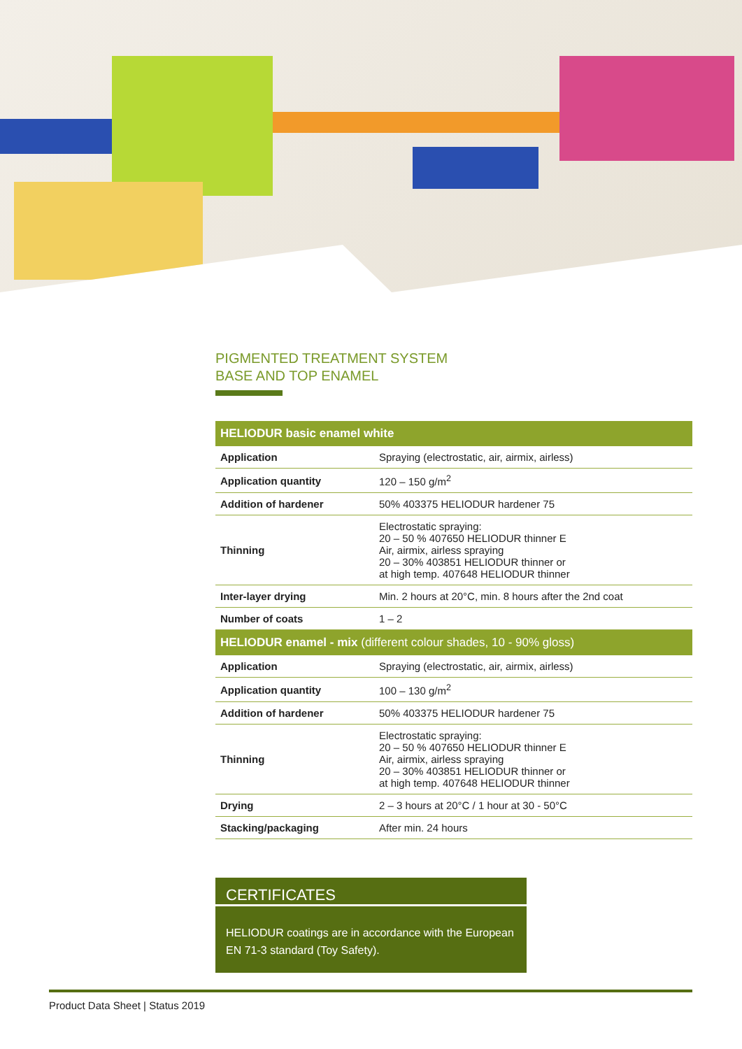PIGMENTED TREATMENT SYSTEM
BASE AND TOP ENAMEL
| HELIODUR basic enamel white | |
| --- | --- |
| Application | Spraying (electrostatic, air, airmix, airless) |
| Application quantity | 120 – 150 g/m<sup>2</sup> |
| Addition of hardener | 50% 403375 HELIODUR hardener 75 |
| Thinning | Electrostatic spraying: 20 – 50 % 407650 HELIODUR thinner E Air, airmix, airless spraying 20 – 30% 403851 HELIODUR thinner or at high temp. 407648 HELIODUR thinner |
| Inter-layer drying | Min. 2 hours at 20°C, min. 8 hours after the 2nd coat |
| Number of coats | 1 – 2 |
| HELIODUR enamel - mix (different colour shades, 10 - 90% gloss) | |
| Application | Spraying (electrostatic, air, airmix, airless) |
| Application quantity | 100 – 130 g/m<sup>2</sup> |
| Addition of hardener | 50% 403375 HELIODUR hardener 75 |
| Thinning | Electrostatic spraying: 20 – 50 % 407650 HELIODUR thinner E Air, airmix, airless spraying 20 – 30% 403851 HELIODUR thinner or at high temp. 407648 HELIODUR thinner |
| Drying | 2 – 3 hours at 20°C / 1 hour at 30 - 50°C |
| Stacking/packaging | After min. 24 hours |
CERTIFICATES
HELIODUR coatings are in accordance with the European EN 71-3 standard (Toy Safety).
Product Data Sheet | Status 2019